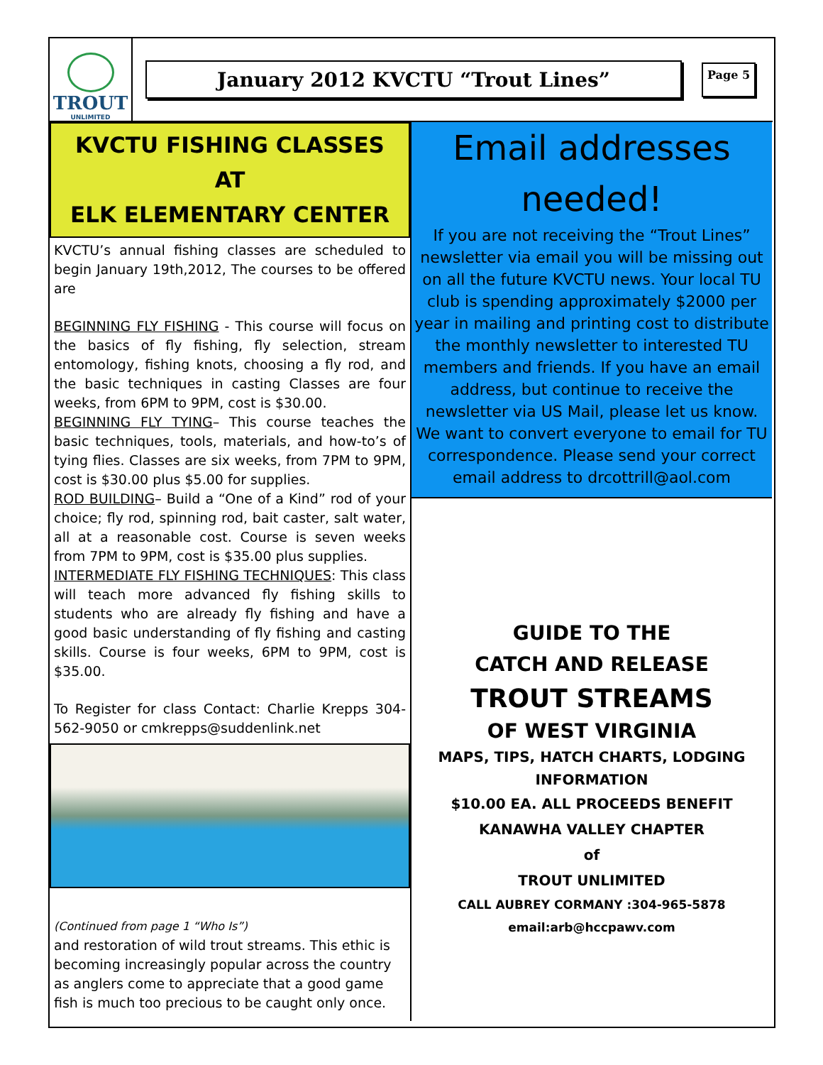TROUT
UNLIMITED
January 2012 KVCTU “Trout Lines”
Page 5
KVCTU FISHING CLASSES
AT
ELK ELEMENTARY CENTER
KVCTU’s annual fishing classes are scheduled to begin January 19th,2012, The courses to be offered are
BEGINNING FLY FISHING - This course will focus on the basics of fly fishing, fly selection, stream entomology, fishing knots, choosing a fly rod, and the basic techniques in casting Classes are four weeks, from 6PM to 9PM, cost is $30.00.
BEGINNING FLY TYING– This course teaches the basic techniques, tools, materials, and how-to’s of tying flies. Classes are six weeks, from 7PM to 9PM, cost is $30.00 plus $5.00 for supplies.
ROD BUILDING– Build a “One of a Kind” rod of your choice; fly rod, spinning rod, bait caster, salt water, all at a reasonable cost. Course is seven weeks from 7PM to 9PM, cost is $35.00 plus supplies.
INTERMEDIATE FLY FISHING TECHNIQUES: This class will teach more advanced fly fishing skills to students who are already fly fishing and have a good basic understanding of fly fishing and casting skills. Course is four weeks, 6PM to 9PM, cost is $35.00.
To Register for class Contact: Charlie Krepps 304-562-9050 or cmkrepps@suddenlink.net
(Continued from page 1 “Who Is”)
and restoration of wild trout streams. This ethic is becoming increasingly popular across the country as anglers come to appreciate that a good game fish is much too precious to be caught only once.
Email addresses
needed!
If you are not receiving the “Trout Lines” newsletter via email you will be missing out on all the future KVCTU news. Your local TU club is spending approximately $2000 per year in mailing and printing cost to distribute the monthly newsletter to interested TU members and friends. If you have an email address, but continue to receive the newsletter via US Mail, please let us know. We want to convert everyone to email for TU correspondence. Please send your correct email address to drcottrill@aol.com
GUIDE TO THE
CATCH AND RELEASE
TROUT STREAMS
OF WEST VIRGINIA
MAPS, TIPS, HATCH CHARTS, LODGING
INFORMATION
$10.00 EA. ALL PROCEEDS BENEFIT
KANAWHA VALLEY CHAPTER
of
TROUT UNLIMITED
CALL AUBREY CORMANY :304-965-5878
email:arb@hccpawv.com